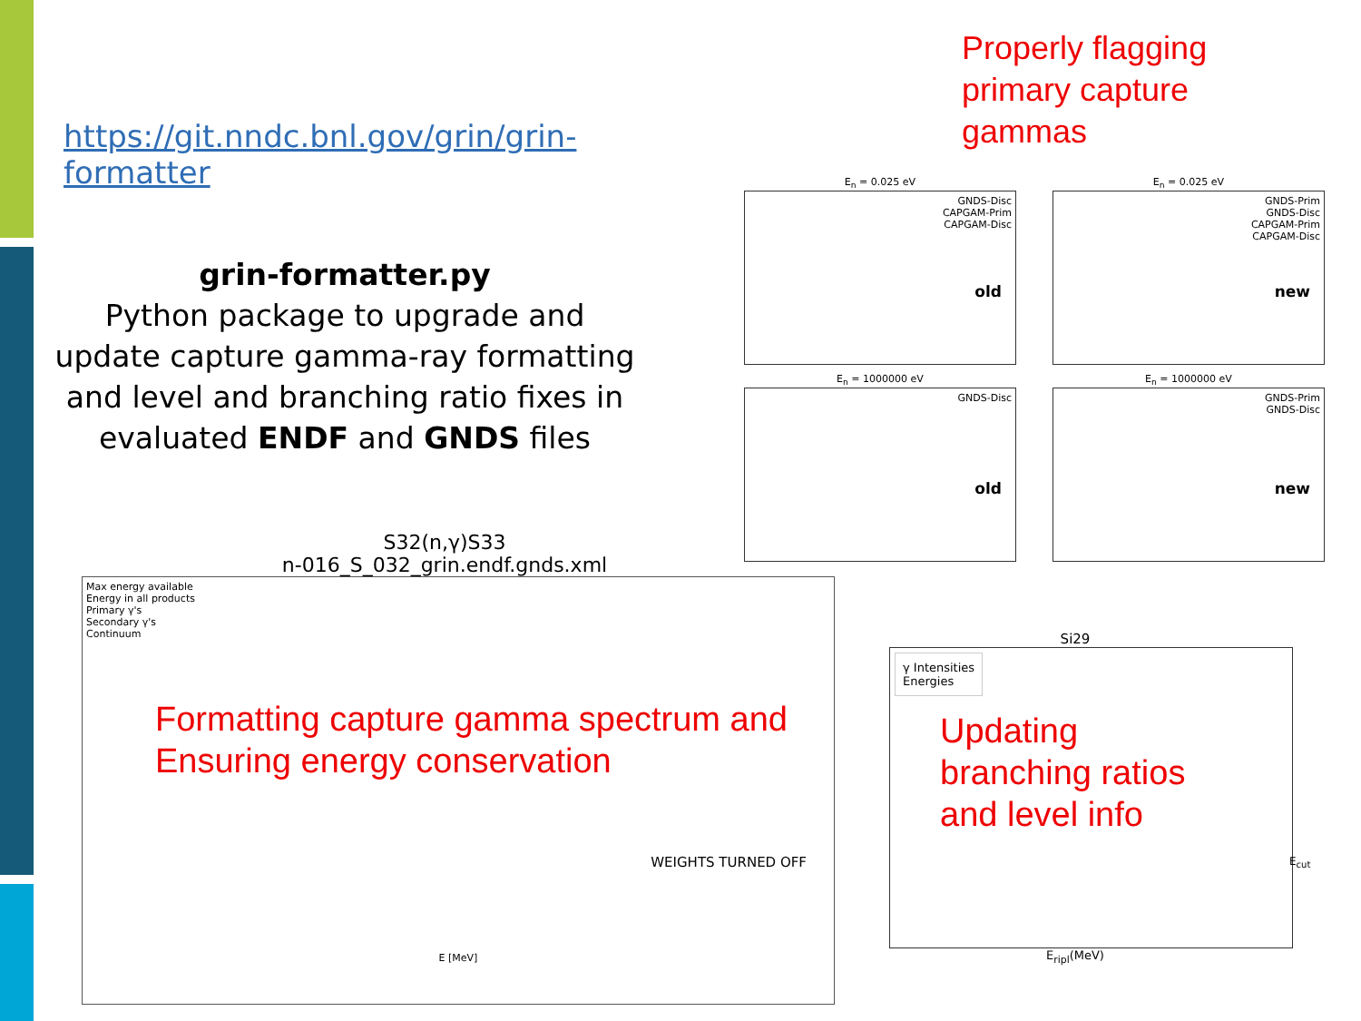https://git.nndc.bnl.gov/grin/grin-formatter
grin-formatter.py
Python package to upgrade and update capture gamma-ray formatting and level and branching ratio fixes in evaluated ENDF and GNDS files
Properly flagging
primary capture
gammas
E<sub>n</sub> = 0.025 eV
GNDS-Disc
CAPGAM-Prim
CAPGAM-Disc
old
E<sub>n</sub> = 0.025 eV
GNDS-Prim
GNDS-Disc
CAPGAM-Prim
CAPGAM-Disc
new
E<sub>n</sub> = 1000000 eV
GNDS-Disc
old
E<sub>n</sub> = 1000000 eV
GNDS-Prim
GNDS-Disc
new
S32(n,γ)S33
n-016_S_032_grin.endf.gnds.xml
Max energy available
Energy in all products
Primary γ's
Secondary γ's
Continuum
Formatting capture gamma spectrum and
Ensuring energy conservation
WEIGHTS TURNED OFF
E [MeV]
Si29
γ Intensities
Energies
Updating
branching ratios
and level info
E<sub>cut</sub>
E<sub>ripl</sub>(MeV)